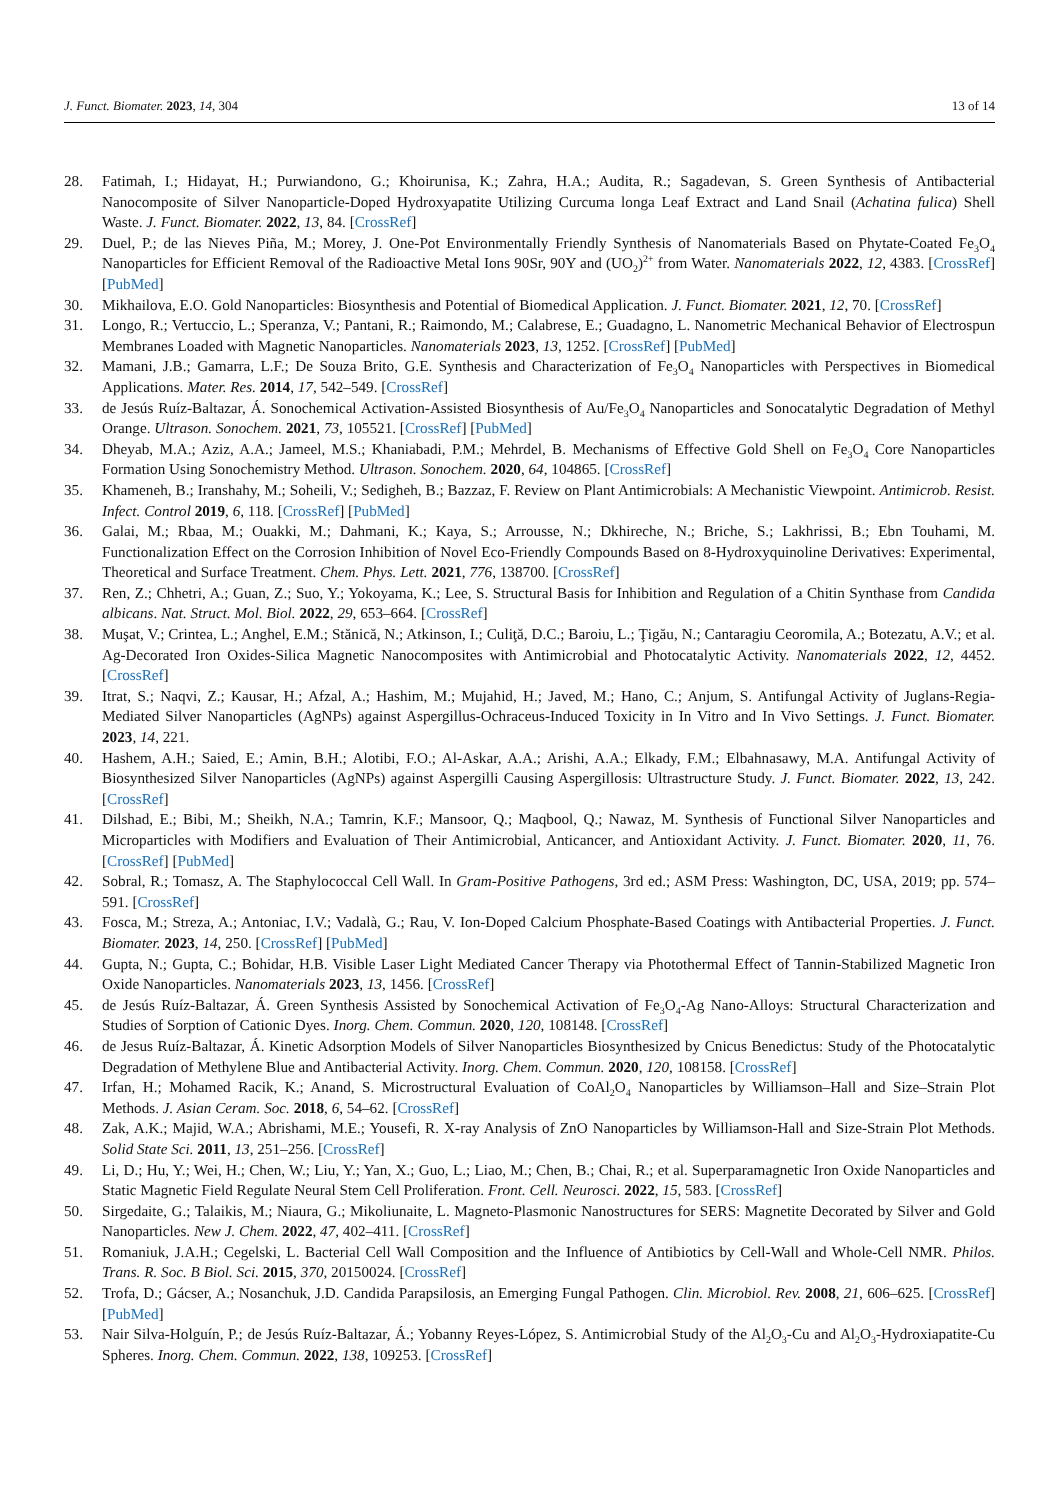J. Funct. Biomater. 2023, 14, 304 13 of 14
28. Fatimah, I.; Hidayat, H.; Purwiandono, G.; Khoirunisa, K.; Zahra, H.A.; Audita, R.; Sagadevan, S. Green Synthesis of Antibacterial Nanocomposite of Silver Nanoparticle-Doped Hydroxyapatite Utilizing Curcuma longa Leaf Extract and Land Snail (Achatina fulica) Shell Waste. J. Funct. Biomater. 2022, 13, 84. [CrossRef]
29. Duel, P.; de las Nieves Piña, M.; Morey, J. One-Pot Environmentally Friendly Synthesis of Nanomaterials Based on Phytate-Coated Fe<sub>3</sub>O<sub>4</sub> Nanoparticles for Efficient Removal of the Radioactive Metal Ions 90Sr, 90Y and (UO<sub>2</sub>)<sup>2+</sup> from Water. Nanomaterials 2022, 12, 4383. [CrossRef] [PubMed]
30. Mikhailova, E.O. Gold Nanoparticles: Biosynthesis and Potential of Biomedical Application. J. Funct. Biomater. 2021, 12, 70. [CrossRef]
31. Longo, R.; Vertuccio, L.; Speranza, V.; Pantani, R.; Raimondo, M.; Calabrese, E.; Guadagno, L. Nanometric Mechanical Behavior of Electrospun Membranes Loaded with Magnetic Nanoparticles. Nanomaterials 2023, 13, 1252. [CrossRef] [PubMed]
32. Mamani, J.B.; Gamarra, L.F.; De Souza Brito, G.E. Synthesis and Characterization of Fe<sub>3</sub>O<sub>4</sub> Nanoparticles with Perspectives in Biomedical Applications. Mater. Res. 2014, 17, 542–549. [CrossRef]
33. de Jesús Ruíz-Baltazar, Á. Sonochemical Activation-Assisted Biosynthesis of Au/Fe<sub>3</sub>O<sub>4</sub> Nanoparticles and Sonocatalytic Degradation of Methyl Orange. Ultrason. Sonochem. 2021, 73, 105521. [CrossRef] [PubMed]
34. Dheyab, M.A.; Aziz, A.A.; Jameel, M.S.; Khaniabadi, P.M.; Mehrdel, B. Mechanisms of Effective Gold Shell on Fe<sub>3</sub>O<sub>4</sub> Core Nanoparticles Formation Using Sonochemistry Method. Ultrason. Sonochem. 2020, 64, 104865. [CrossRef]
35. Khameneh, B.; Iranshahy, M.; Soheili, V.; Sedigheh, B.; Bazzaz, F. Review on Plant Antimicrobials: A Mechanistic Viewpoint. Antimicrob. Resist. Infect. Control 2019, 6, 118. [CrossRef] [PubMed]
36. Galai, M.; Rbaa, M.; Ouakki, M.; Dahmani, K.; Kaya, S.; Arrousse, N.; Dkhireche, N.; Briche, S.; Lakhrissi, B.; Ebn Touhami, M. Functionalization Effect on the Corrosion Inhibition of Novel Eco-Friendly Compounds Based on 8-Hydroxyquinoline Derivatives: Experimental, Theoretical and Surface Treatment. Chem. Phys. Lett. 2021, 776, 138700. [CrossRef]
37. Ren, Z.; Chhetri, A.; Guan, Z.; Suo, Y.; Yokoyama, K.; Lee, S. Structural Basis for Inhibition and Regulation of a Chitin Synthase from Candida albicans. Nat. Struct. Mol. Biol. 2022, 29, 653–664. [CrossRef]
38. Muşat, V.; Crintea, L.; Anghel, E.M.; Stănică, N.; Atkinson, I.; Culiţă, D.C.; Baroiu, L.; Ţigău, N.; Cantaragiu Ceoromila, A.; Botezatu, A.V.; et al. Ag-Decorated Iron Oxides-Silica Magnetic Nanocomposites with Antimicrobial and Photocatalytic Activity. Nanomaterials 2022, 12, 4452. [CrossRef]
39. Itrat, S.; Naqvi, Z.; Kausar, H.; Afzal, A.; Hashim, M.; Mujahid, H.; Javed, M.; Hano, C.; Anjum, S. Antifungal Activity of Juglans-Regia-Mediated Silver Nanoparticles (AgNPs) against Aspergillus-Ochraceus-Induced Toxicity in In Vitro and In Vivo Settings. J. Funct. Biomater. 2023, 14, 221.
40. Hashem, A.H.; Saied, E.; Amin, B.H.; Alotibi, F.O.; Al-Askar, A.A.; Arishi, A.A.; Elkady, F.M.; Elbahnasawy, M.A. Antifungal Activity of Biosynthesized Silver Nanoparticles (AgNPs) against Aspergilli Causing Aspergillosis: Ultrastructure Study. J. Funct. Biomater. 2022, 13, 242. [CrossRef]
41. Dilshad, E.; Bibi, M.; Sheikh, N.A.; Tamrin, K.F.; Mansoor, Q.; Maqbool, Q.; Nawaz, M. Synthesis of Functional Silver Nanoparticles and Microparticles with Modifiers and Evaluation of Their Antimicrobial, Anticancer, and Antioxidant Activity. J. Funct. Biomater. 2020, 11, 76. [CrossRef] [PubMed]
42. Sobral, R.; Tomasz, A. The Staphylococcal Cell Wall. In Gram-Positive Pathogens, 3rd ed.; ASM Press: Washington, DC, USA, 2019; pp. 574–591. [CrossRef]
43. Fosca, M.; Streza, A.; Antoniac, I.V.; Vadalà, G.; Rau, V. Ion-Doped Calcium Phosphate-Based Coatings with Antibacterial Properties. J. Funct. Biomater. 2023, 14, 250. [CrossRef] [PubMed]
44. Gupta, N.; Gupta, C.; Bohidar, H.B. Visible Laser Light Mediated Cancer Therapy via Photothermal Effect of Tannin-Stabilized Magnetic Iron Oxide Nanoparticles. Nanomaterials 2023, 13, 1456. [CrossRef]
45. de Jesús Ruíz-Baltazar, Á. Green Synthesis Assisted by Sonochemical Activation of Fe<sub>3</sub>O<sub>4</sub>-Ag Nano-Alloys: Structural Characterization and Studies of Sorption of Cationic Dyes. Inorg. Chem. Commun. 2020, 120, 108148. [CrossRef]
46. de Jesus Ruíz-Baltazar, Á. Kinetic Adsorption Models of Silver Nanoparticles Biosynthesized by Cnicus Benedictus: Study of the Photocatalytic Degradation of Methylene Blue and Antibacterial Activity. Inorg. Chem. Commun. 2020, 120, 108158. [CrossRef]
47. Irfan, H.; Mohamed Racik, K.; Anand, S. Microstructural Evaluation of CoAl<sub>2</sub>O<sub>4</sub> Nanoparticles by Williamson–Hall and Size–Strain Plot Methods. J. Asian Ceram. Soc. 2018, 6, 54–62. [CrossRef]
48. Zak, A.K.; Majid, W.A.; Abrishami, M.E.; Yousefi, R. X-ray Analysis of ZnO Nanoparticles by Williamson-Hall and Size-Strain Plot Methods. Solid State Sci. 2011, 13, 251–256. [CrossRef]
49. Li, D.; Hu, Y.; Wei, H.; Chen, W.; Liu, Y.; Yan, X.; Guo, L.; Liao, M.; Chen, B.; Chai, R.; et al. Superparamagnetic Iron Oxide Nanoparticles and Static Magnetic Field Regulate Neural Stem Cell Proliferation. Front. Cell. Neurosci. 2022, 15, 583. [CrossRef]
50. Sirgedaite, G.; Talaikis, M.; Niaura, G.; Mikoliunaite, L. Magneto-Plasmonic Nanostructures for SERS: Magnetite Decorated by Silver and Gold Nanoparticles. New J. Chem. 2022, 47, 402–411. [CrossRef]
51. Romaniuk, J.A.H.; Cegelski, L. Bacterial Cell Wall Composition and the Influence of Antibiotics by Cell-Wall and Whole-Cell NMR. Philos. Trans. R. Soc. B Biol. Sci. 2015, 370, 20150024. [CrossRef]
52. Trofa, D.; Gácser, A.; Nosanchuk, J.D. Candida Parapsilosis, an Emerging Fungal Pathogen. Clin. Microbiol. Rev. 2008, 21, 606–625. [CrossRef] [PubMed]
53. Nair Silva-Holguín, P.; de Jesús Ruíz-Baltazar, Á.; Yobanny Reyes-López, S. Antimicrobial Study of the Al<sub>2</sub>O<sub>3</sub>-Cu and Al<sub>2</sub>O<sub>3</sub>-Hydroxiapatite-Cu Spheres. Inorg. Chem. Commun. 2022, 138, 109253. [CrossRef]